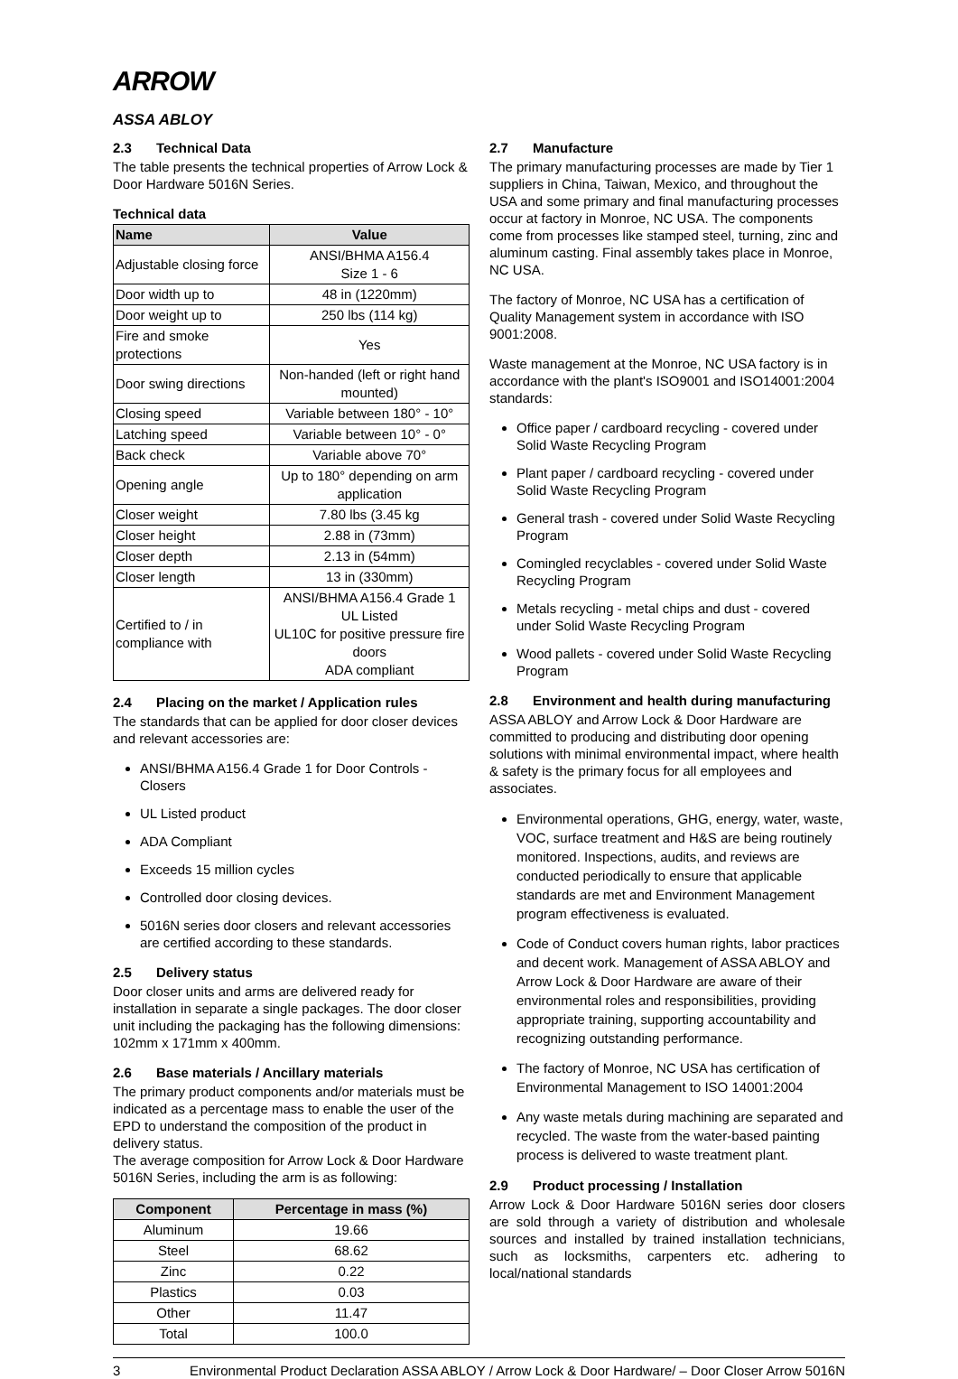ARROW
ASSA ABLOY
2.3 Technical Data
The table presents the technical properties of Arrow Lock & Door Hardware 5016N Series.
Technical data
| Name | Value |
| --- | --- |
| Adjustable closing force | ANSI/BHMA A156.4 Size 1 - 6 |
| Door width up to | 48 in (1220mm) |
| Door weight up to | 250 lbs (114 kg) |
| Fire and smoke protections | Yes |
| Door swing directions | Non-handed (left or right hand mounted) |
| Closing speed | Variable between 180° - 10° |
| Latching speed | Variable between 10° - 0° |
| Back check | Variable above 70° |
| Opening angle | Up to 180° depending on arm application |
| Closer weight | 7.80 lbs (3.45 kg |
| Closer height | 2.88 in (73mm) |
| Closer depth | 2.13 in (54mm) |
| Closer length | 13 in (330mm) |
| Certified to / in compliance with | ANSI/BHMA A156.4 Grade 1 UL Listed UL10C for positive pressure fire doors ADA compliant |
2.4 Placing on the market / Application rules
The standards that can be applied for door closer devices and relevant accessories are:
ANSI/BHMA A156.4 Grade 1 for Door Controls - Closers
UL Listed product
ADA Compliant
Exceeds 15 million cycles
Controlled door closing devices.
5016N series door closers and relevant accessories are certified according to these standards.
2.5 Delivery status
Door closer units and arms are delivered ready for installation in separate a single packages. The door closer unit including the packaging has the following dimensions: 102mm x 171mm x 400mm.
2.6 Base materials / Ancillary materials
The primary product components and/or materials must be indicated as a percentage mass to enable the user of the EPD to understand the composition of the product in delivery status.
The average composition for Arrow Lock & Door Hardware 5016N Series, including the arm is as following:
| Component | Percentage in mass (%) |
| --- | --- |
| Aluminum | 19.66 |
| Steel | 68.62 |
| Zinc | 0.22 |
| Plastics | 0.03 |
| Other | 11.47 |
| Total | 100.0 |
2.7 Manufacture
The primary manufacturing processes are made by Tier 1 suppliers in China, Taiwan, Mexico, and throughout the USA and some primary and final manufacturing processes occur at factory in Monroe, NC USA. The components come from processes like stamped steel, turning, zinc and aluminum casting. Final assembly takes place in Monroe, NC USA.
The factory of Monroe, NC USA has a certification of Quality Management system in accordance with ISO 9001:2008.
Waste management at the Monroe, NC USA factory is in accordance with the plant's ISO9001 and ISO14001:2004 standards:
Office paper / cardboard recycling - covered under Solid Waste Recycling Program
Plant paper / cardboard recycling - covered under Solid Waste Recycling Program
General trash - covered under Solid Waste Recycling Program
Comingled recyclables - covered under Solid Waste Recycling Program
Metals recycling - metal chips and dust - covered under Solid Waste Recycling Program
Wood pallets - covered under Solid Waste Recycling Program
2.8 Environment and health during manufacturing
ASSA ABLOY and Arrow Lock & Door Hardware are committed to producing and distributing door opening solutions with minimal environmental impact, where health & safety is the primary focus for all employees and associates.
Environmental operations, GHG, energy, water, waste, VOC, surface treatment and H&S are being routinely monitored. Inspections, audits, and reviews are conducted periodically to ensure that applicable standards are met and Environment Management program effectiveness is evaluated.
Code of Conduct covers human rights, labor practices and decent work. Management of ASSA ABLOY and Arrow Lock & Door Hardware are aware of their environmental roles and responsibilities, providing appropriate training, supporting accountability and recognizing outstanding performance.
The factory of Monroe, NC USA has certification of Environmental Management to ISO 14001:2004
Any waste metals during machining are separated and recycled. The waste from the water-based painting process is delivered to waste treatment plant.
2.9 Product processing / Installation
Arrow Lock & Door Hardware 5016N series door closers are sold through a variety of distribution and wholesale sources and installed by trained installation technicians, such as locksmiths, carpenters etc. adhering to local/national standards
3 Environmental Product Declaration ASSA ABLOY / Arrow Lock & Door Hardware/ – Door Closer Arrow 5016N